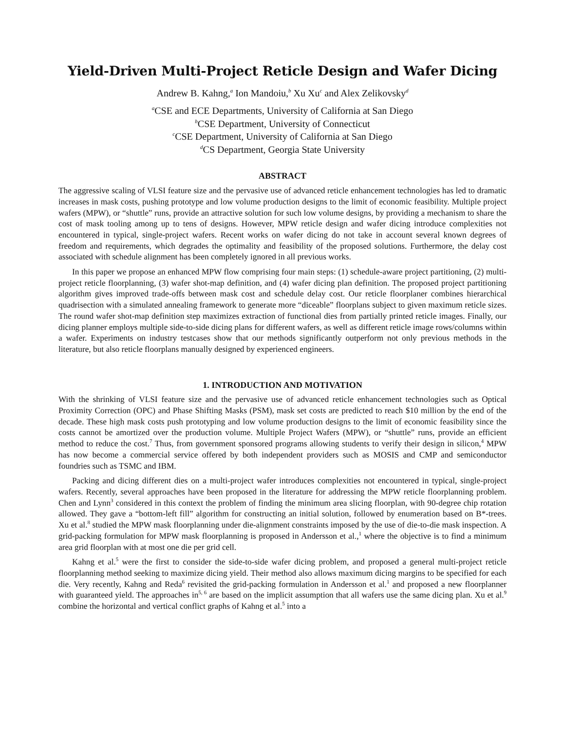Yield-Driven Multi-Project Reticle Design and Wafer Dicing
Andrew B. Kahng,<sup>a</sup> Ion Mandoiu,<sup>b</sup> Xu Xu<sup>c</sup> and Alex Zelikovsky<sup>d</sup>
<sup>a</sup> CSE and ECE Departments, University of California at San Diego
<sup>b</sup> CSE Department, University of Connecticut
<sup>c</sup> CSE Department, University of California at San Diego
<sup>d</sup> CS Department, Georgia State University
ABSTRACT
The aggressive scaling of VLSI feature size and the pervasive use of advanced reticle enhancement technologies has led to dramatic increases in mask costs, pushing prototype and low volume production designs to the limit of economic feasibility. Multiple project wafers (MPW), or “shuttle” runs, provide an attractive solution for such low volume designs, by providing a mechanism to share the cost of mask tooling among up to tens of designs. However, MPW reticle design and wafer dicing introduce complexities not encountered in typical, single-project wafers. Recent works on wafer dicing do not take in account several known degrees of freedom and requirements, which degrades the optimality and feasibility of the proposed solutions. Furthermore, the delay cost associated with schedule alignment has been completely ignored in all previous works.
In this paper we propose an enhanced MPW flow comprising four main steps: (1) schedule-aware project partitioning, (2) multi-project reticle floorplanning, (3) wafer shot-map definition, and (4) wafer dicing plan definition. The proposed project partitioning algorithm gives improved trade-offs between mask cost and schedule delay cost. Our reticle floorplaner combines hierarchical quadrisection with a simulated annealing framework to generate more “diceable” floorplans subject to given maximum reticle sizes. The round wafer shot-map definition step maximizes extraction of functional dies from partially printed reticle images. Finally, our dicing planner employs multiple side-to-side dicing plans for different wafers, as well as different reticle image rows/columns within a wafer. Experiments on industry testcases show that our methods significantly outperform not only previous methods in the literature, but also reticle floorplans manually designed by experienced engineers.
1. INTRODUCTION AND MOTIVATION
With the shrinking of VLSI feature size and the pervasive use of advanced reticle enhancement technologies such as Optical Proximity Correction (OPC) and Phase Shifting Masks (PSM), mask set costs are predicted to reach $10 million by the end of the decade. These high mask costs push prototyping and low volume production designs to the limit of economic feasibility since the costs cannot be amortized over the production volume. Multiple Project Wafers (MPW), or “shuttle” runs, provide an efficient method to reduce the cost.<sup>7</sup> Thus, from government sponsored programs allowing students to verify their design in silicon,<sup>4</sup> MPW has now become a commercial service offered by both independent providers such as MOSIS and CMP and semiconductor foundries such as TSMC and IBM.
Packing and dicing different dies on a multi-project wafer introduces complexities not encountered in typical, single-project wafers. Recently, several approaches have been proposed in the literature for addressing the MPW reticle floorplanning problem. Chen and Lynn<sup>3</sup> considered in this context the problem of finding the minimum area slicing floorplan, with 90-degree chip rotation allowed. They gave a “bottom-left fill” algorithm for constructing an initial solution, followed by enumeration based on B*-trees. Xu et al.<sup>8</sup> studied the MPW mask floorplanning under die-alignment constraints imposed by the use of die-to-die mask inspection. A grid-packing formulation for MPW mask floorplanning is proposed in Andersson et al.,<sup>1</sup> where the objective is to find a minimum area grid floorplan with at most one die per grid cell.
Kahng et al.<sup>5</sup> were the first to consider the side-to-side wafer dicing problem, and proposed a general multi-project reticle floorplanning method seeking to maximize dicing yield. Their method also allows maximum dicing margins to be specified for each die. Very recently, Kahng and Reda<sup>6</sup> revisited the grid-packing formulation in Andersson et al.<sup>1</sup> and proposed a new floorplanner with guaranteed yield. The approaches in<sup>5, 6</sup> are based on the implicit assumption that all wafers use the same dicing plan. Xu et al.<sup>9</sup> combine the horizontal and vertical conflict graphs of Kahng et al.<sup>5</sup> into a